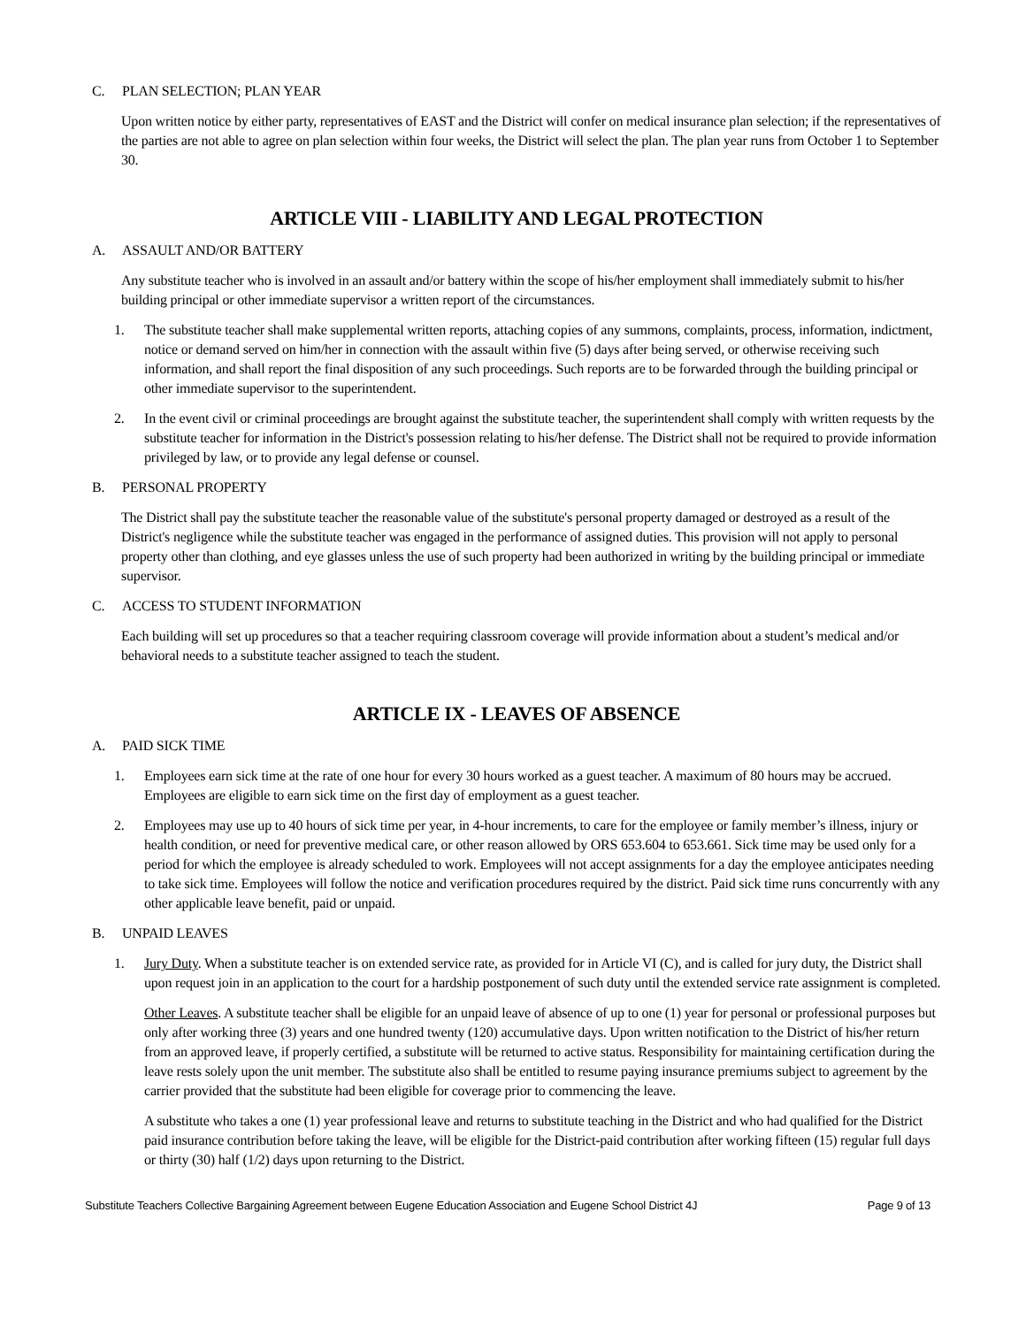C. PLAN SELECTION; PLAN YEAR
Upon written notice by either party, representatives of EAST and the District will confer on medical insurance plan selection; if the representatives of the parties are not able to agree on plan selection within four weeks, the District will select the plan. The plan year runs from October 1 to September 30.
ARTICLE VIII - LIABILITY AND LEGAL PROTECTION
A. ASSAULT AND/OR BATTERY
Any substitute teacher who is involved in an assault and/or battery within the scope of his/her employment shall immediately submit to his/her building principal or other immediate supervisor a written report of the circumstances.
1. The substitute teacher shall make supplemental written reports, attaching copies of any summons, complaints, process, information, indictment, notice or demand served on him/her in connection with the assault within five (5) days after being served, or otherwise receiving such information, and shall report the final disposition of any such proceedings. Such reports are to be forwarded through the building principal or other immediate supervisor to the superintendent.
2. In the event civil or criminal proceedings are brought against the substitute teacher, the superintendent shall comply with written requests by the substitute teacher for information in the District's possession relating to his/her defense. The District shall not be required to provide information privileged by law, or to provide any legal defense or counsel.
B. PERSONAL PROPERTY
The District shall pay the substitute teacher the reasonable value of the substitute's personal property damaged or destroyed as a result of the District's negligence while the substitute teacher was engaged in the performance of assigned duties. This provision will not apply to personal property other than clothing, and eye glasses unless the use of such property had been authorized in writing by the building principal or immediate supervisor.
C. ACCESS TO STUDENT INFORMATION
Each building will set up procedures so that a teacher requiring classroom coverage will provide information about a student’s medical and/or behavioral needs to a substitute teacher assigned to teach the student.
ARTICLE IX - LEAVES OF ABSENCE
A. PAID SICK TIME
1. Employees earn sick time at the rate of one hour for every 30 hours worked as a guest teacher. A maximum of 80 hours may be accrued. Employees are eligible to earn sick time on the first day of employment as a guest teacher.
2. Employees may use up to 40 hours of sick time per year, in 4-hour increments, to care for the employee or family member’s illness, injury or health condition, or need for preventive medical care, or other reason allowed by ORS 653.604 to 653.661. Sick time may be used only for a period for which the employee is already scheduled to work. Employees will not accept assignments for a day the employee anticipates needing to take sick time. Employees will follow the notice and verification procedures required by the district. Paid sick time runs concurrently with any other applicable leave benefit, paid or unpaid.
B. UNPAID LEAVES
1. Jury Duty. When a substitute teacher is on extended service rate, as provided for in Article VI (C), and is called for jury duty, the District shall upon request join in an application to the court for a hardship postponement of such duty until the extended service rate assignment is completed.
Other Leaves. A substitute teacher shall be eligible for an unpaid leave of absence of up to one (1) year for personal or professional purposes but only after working three (3) years and one hundred twenty (120) accumulative days. Upon written notification to the District of his/her return from an approved leave, if properly certified, a substitute will be returned to active status. Responsibility for maintaining certification during the leave rests solely upon the unit member. The substitute also shall be entitled to resume paying insurance premiums subject to agreement by the carrier provided that the substitute had been eligible for coverage prior to commencing the leave.
A substitute who takes a one (1) year professional leave and returns to substitute teaching in the District and who had qualified for the District paid insurance contribution before taking the leave, will be eligible for the District-paid contribution after working fifteen (15) regular full days or thirty (30) half (1/2) days upon returning to the District.
Substitute Teachers Collective Bargaining Agreement between Eugene Education Association and Eugene School District 4J Page 9 of 13